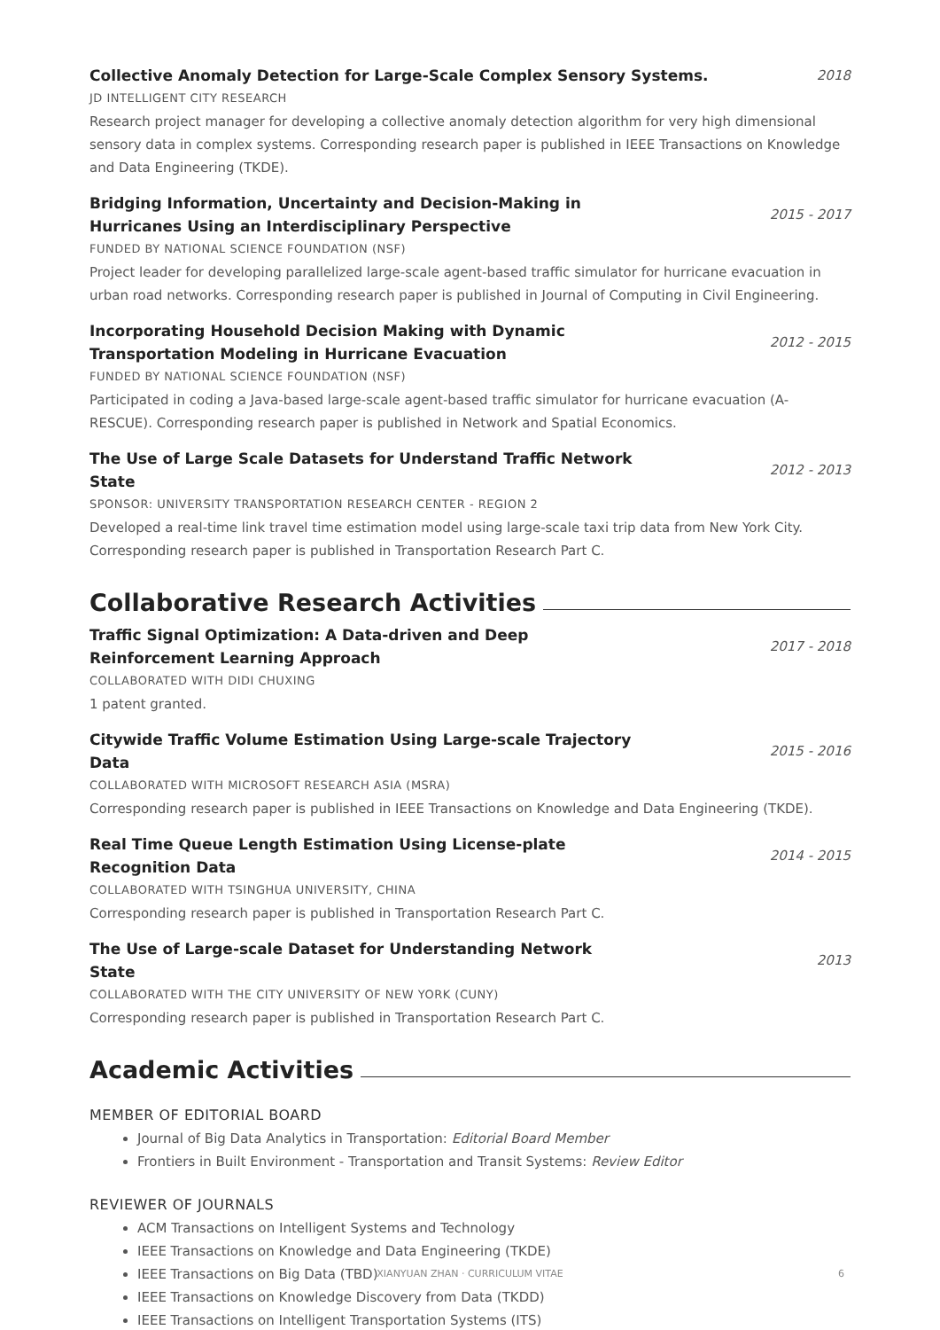Collective Anomaly Detection for Large-Scale Complex Sensory Systems.
2018
JD INTELLIGENT CITY RESEARCH
Research project manager for developing a collective anomaly detection algorithm for very high dimensional sensory data in complex systems. Corresponding research paper is published in IEEE Transactions on Knowledge and Data Engineering (TKDE).
Bridging Information, Uncertainty and Decision-Making in Hurricanes Using an Interdisciplinary Perspective
2015 - 2017
FUNDED BY NATIONAL SCIENCE FOUNDATION (NSF)
Project leader for developing parallelized large-scale agent-based traffic simulator for hurricane evacuation in urban road networks. Corresponding research paper is published in Journal of Computing in Civil Engineering.
Incorporating Household Decision Making with Dynamic Transportation Modeling in Hurricane Evacuation
2012 - 2015
FUNDED BY NATIONAL SCIENCE FOUNDATION (NSF)
Participated in coding a Java-based large-scale agent-based traffic simulator for hurricane evacuation (A-RESCUE). Corresponding research paper is published in Network and Spatial Economics.
The Use of Large Scale Datasets for Understand Traffic Network State
2012 - 2013
SPONSOR: UNIVERSITY TRANSPORTATION RESEARCH CENTER - REGION 2
Developed a real-time link travel time estimation model using large-scale taxi trip data from New York City. Corresponding research paper is published in Transportation Research Part C.
Collaborative Research Activities
Traffic Signal Optimization: A Data-driven and Deep Reinforcement Learning Approach
2017 - 2018
COLLABORATED WITH DIDI CHUXING
1 patent granted.
Citywide Traffic Volume Estimation Using Large-scale Trajectory Data
2015 - 2016
COLLABORATED WITH MICROSOFT RESEARCH ASIA (MSRA)
Corresponding research paper is published in IEEE Transactions on Knowledge and Data Engineering (TKDE).
Real Time Queue Length Estimation Using License-plate Recognition Data
2014 - 2015
COLLABORATED WITH TSINGHUA UNIVERSITY, CHINA
Corresponding research paper is published in Transportation Research Part C.
The Use of Large-scale Dataset for Understanding Network State
2013
COLLABORATED WITH THE CITY UNIVERSITY OF NEW YORK (CUNY)
Corresponding research paper is published in Transportation Research Part C.
Academic Activities
MEMBER OF EDITORIAL BOARD
Journal of Big Data Analytics in Transportation: Editorial Board Member
Frontiers in Built Environment - Transportation and Transit Systems: Review Editor
REVIEWER OF JOURNALS
ACM Transactions on Intelligent Systems and Technology
IEEE Transactions on Knowledge and Data Engineering (TKDE)
IEEE Transactions on Big Data (TBD)
IEEE Transactions on Knowledge Discovery from Data (TKDD)
IEEE Transactions on Intelligent Transportation Systems (ITS)
XIANYUAN ZHAN · CURRICULUM VITAE 6